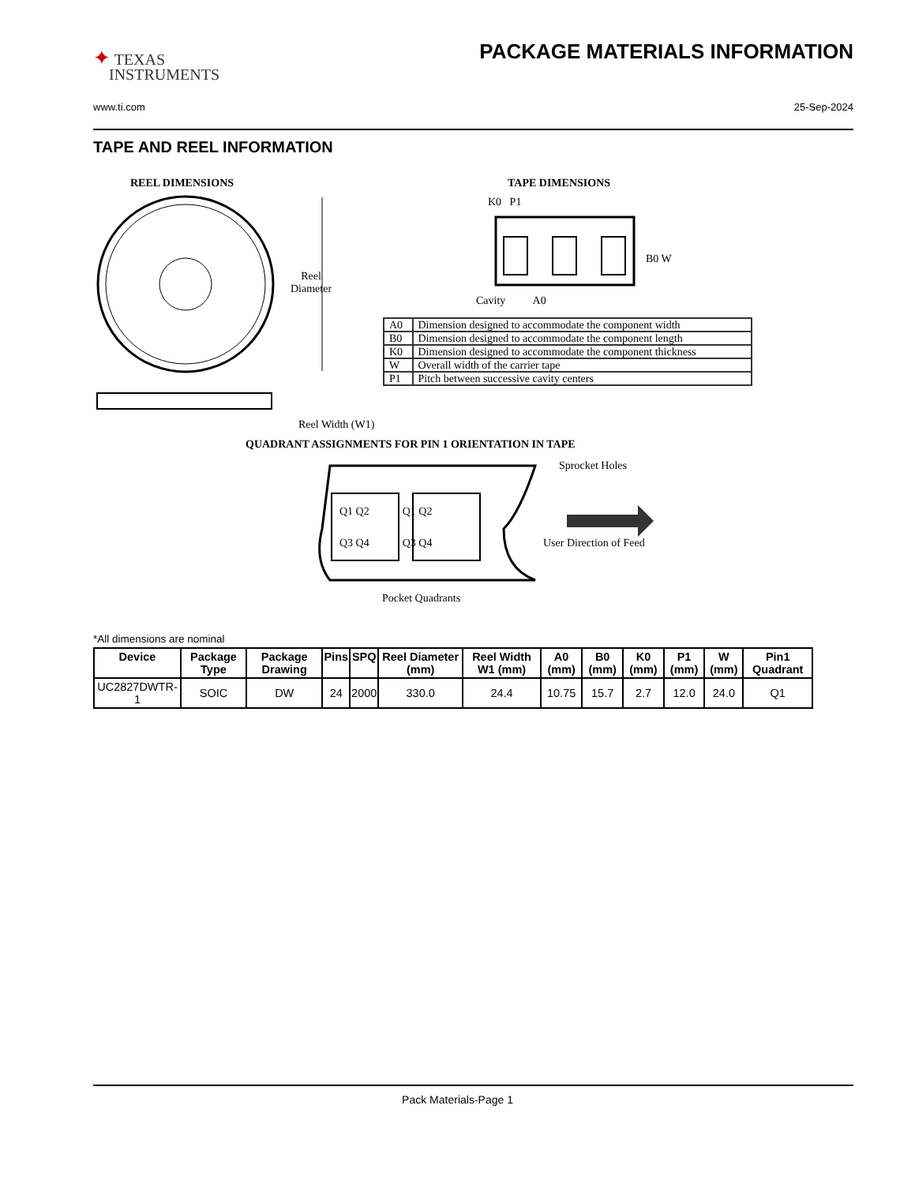✦ TEXAS
INSTRUMENTS
PACKAGE MATERIALS INFORMATION
www.ti.com 25-Sep-2024
TAPE AND REEL INFORMATION
REEL DIMENSIONS TAPE DIMENSIONS
K0 P1
B0 W
Reel
Diameter
Cavity A0
Reel Width (W1)
QUADRANT ASSIGNMENTS FOR PIN 1 ORIENTATION IN TAPE
Sprocket Holes
Q1 Q2 Q1 Q2
Q3 Q4 Q3 Q4 User Direction of Feed
Pocket Quadrants
| A0 | Dimension designed to accommodate the component width |
| B0 | Dimension designed to accommodate the component length |
| K0 | Dimension designed to accommodate the component thickness |
| W | Overall width of the carrier tape |
| P1 | Pitch between successive cavity centers |
*All dimensions are nominal
| Device | Package Type | Package Drawing | Pins | SPQ | Reel Diameter (mm) | Reel Width W1 (mm) | A0 (mm) | B0 (mm) | K0 (mm) | P1 (mm) | W (mm) | Pin1 Quadrant |
| --- | --- | --- | --- | --- | --- | --- | --- | --- | --- | --- | --- | --- |
| UC2827DWTR-1 | SOIC | DW | 24 | 2000 | 330.0 | 24.4 | 10.75 | 15.7 | 2.7 | 12.0 | 24.0 | Q1 |
Pack Materials-Page 1